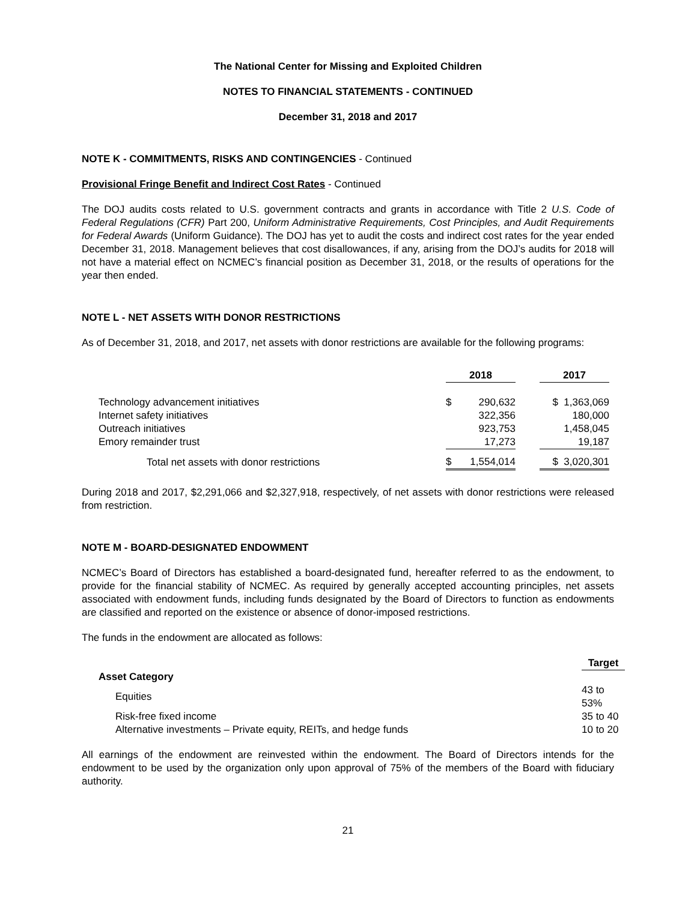The National Center for Missing and Exploited Children
NOTES TO FINANCIAL STATEMENTS - CONTINUED
December 31, 2018 and 2017
NOTE K - COMMITMENTS, RISKS AND CONTINGENCIES - Continued
Provisional Fringe Benefit and Indirect Cost Rates - Continued
The DOJ audits costs related to U.S. government contracts and grants in accordance with Title 2 U.S. Code of Federal Regulations (CFR) Part 200, Uniform Administrative Requirements, Cost Principles, and Audit Requirements for Federal Awards (Uniform Guidance). The DOJ has yet to audit the costs and indirect cost rates for the year ended December 31, 2018. Management believes that cost disallowances, if any, arising from the DOJ’s audits for 2018 will not have a material effect on NCMEC’s financial position as December 31, 2018, or the results of operations for the year then ended.
NOTE L - NET ASSETS WITH DONOR RESTRICTIONS
As of December 31, 2018, and 2017, net assets with donor restrictions are available for the following programs:
| | 2018 | | 2017 |
| Technology advancement initiatives | $ 290,632 | | $ 1,363,069 |
| Internet safety initiatives | 322,356 | | 180,000 |
| Outreach initiatives | 923,753 | | 1,458,045 |
| Emory remainder trust | 17,273 | | 19,187 |
| Total net assets with donor restrictions | $ 1,554,014 | | $ 3,020,301 |
During 2018 and 2017, $2,291,066 and $2,327,918, respectively, of net assets with donor restrictions were released from restriction.
NOTE M - BOARD-DESIGNATED ENDOWMENT
NCMEC’s Board of Directors has established a board-designated fund, hereafter referred to as the endowment, to provide for the financial stability of NCMEC. As required by generally accepted accounting principles, net assets associated with endowment funds, including funds designated by the Board of Directors to function as endowments are classified and reported on the existence or absence of donor-imposed restrictions.
The funds in the endowment are allocated as follows:
| | Target |
| Asset Category | |
| Equities | 43 to 53% |
| Risk-free fixed income | 35 to 40 |
| Alternative investments – Private equity, REITs, and hedge funds | 10 to 20 |
All earnings of the endowment are reinvested within the endowment. The Board of Directors intends for the endowment to be used by the organization only upon approval of 75% of the members of the Board with fiduciary authority.
21